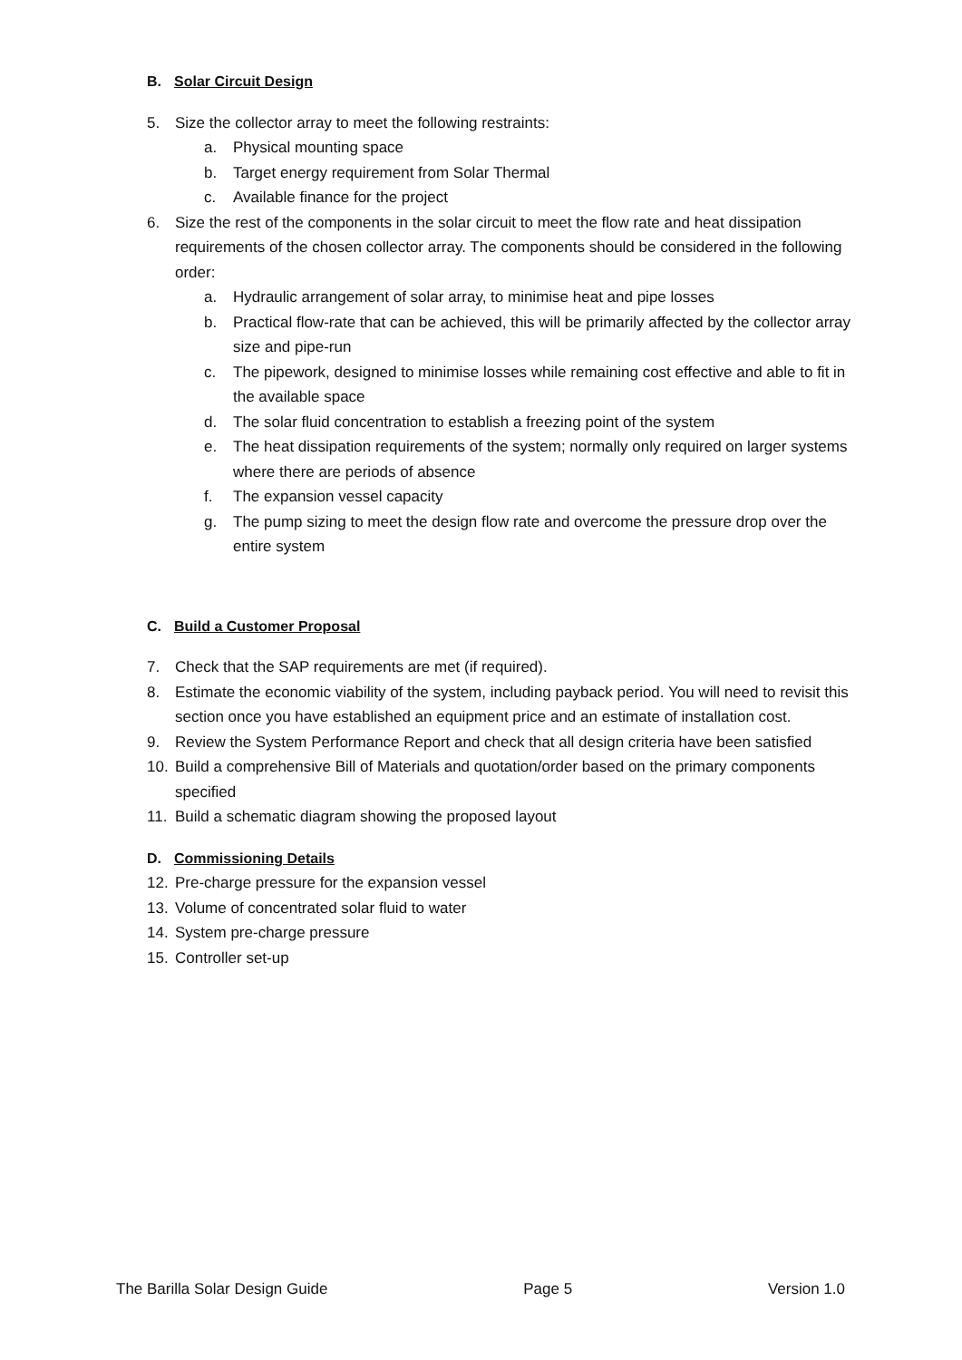B. Solar Circuit Design
5. Size the collector array to meet the following restraints:
a. Physical mounting space
b. Target energy requirement from Solar Thermal
c. Available finance for the project
6. Size the rest of the components in the solar circuit to meet the flow rate and heat dissipation requirements of the chosen collector array. The components should be considered in the following order:
a. Hydraulic arrangement of solar array, to minimise heat and pipe losses
b. Practical flow-rate that can be achieved, this will be primarily affected by the collector array size and pipe-run
c. The pipework, designed to minimise losses while remaining cost effective and able to fit in the available space
d. The solar fluid concentration to establish a freezing point of the system
e. The heat dissipation requirements of the system; normally only required on larger systems where there are periods of absence
f. The expansion vessel capacity
g. The pump sizing to meet the design flow rate and overcome the pressure drop over the entire system
C. Build a Customer Proposal
7. Check that the SAP requirements are met (if required).
8. Estimate the economic viability of the system, including payback period. You will need to revisit this section once you have established an equipment price and an estimate of installation cost.
9. Review the System Performance Report and check that all design criteria have been satisfied
10. Build a comprehensive Bill of Materials and quotation/order based on the primary components specified
11. Build a schematic diagram showing the proposed layout
D. Commissioning Details
12. Pre-charge pressure for the expansion vessel
13. Volume of concentrated solar fluid to water
14. System pre-charge pressure
15. Controller set-up
The Barilla Solar Design Guide Page 5 Version 1.0